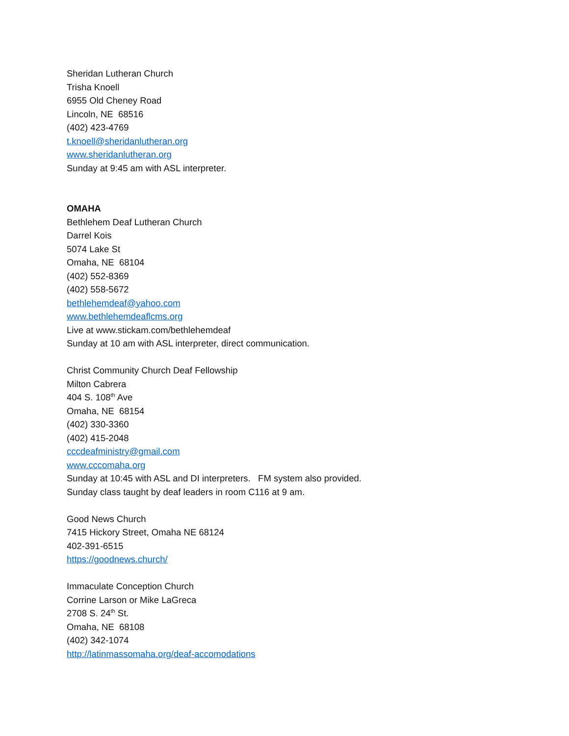Sheridan Lutheran Church
Trisha Knoell
6955 Old Cheney Road
Lincoln, NE 68516
(402) 423-4769
t.knoell@sheridanlutheran.org
www.sheridanlutheran.org
Sunday at 9:45 am with ASL interpreter.
OMAHA
Bethlehem Deaf Lutheran Church
Darrel Kois
5074 Lake St
Omaha, NE 68104
(402) 552-8369
(402) 558-5672
bethlehemdeaf@yahoo.com
www.bethlehemdeaflcms.org
Live at www.stickam.com/bethlehemdeaf
Sunday at 10 am with ASL interpreter, direct communication.
Christ Community Church Deaf Fellowship
Milton Cabrera
404 S. 108<sup>th</sup> Ave
Omaha, NE 68154
(402) 330-3360
(402) 415-2048
cccdeafministry@gmail.com
www.cccomaha.org
Sunday at 10:45 with ASL and DI interpreters. FM system also provided.
Sunday class taught by deaf leaders in room C116 at 9 am.
Good News Church
7415 Hickory Street, Omaha NE 68124
402-391-6515
https://goodnews.church/
Immaculate Conception Church
Corrine Larson or Mike LaGreca
2708 S. 24<sup>th</sup> St.
Omaha, NE 68108
(402) 342-1074
http://latinmassomaha.org/deaf-accomodations